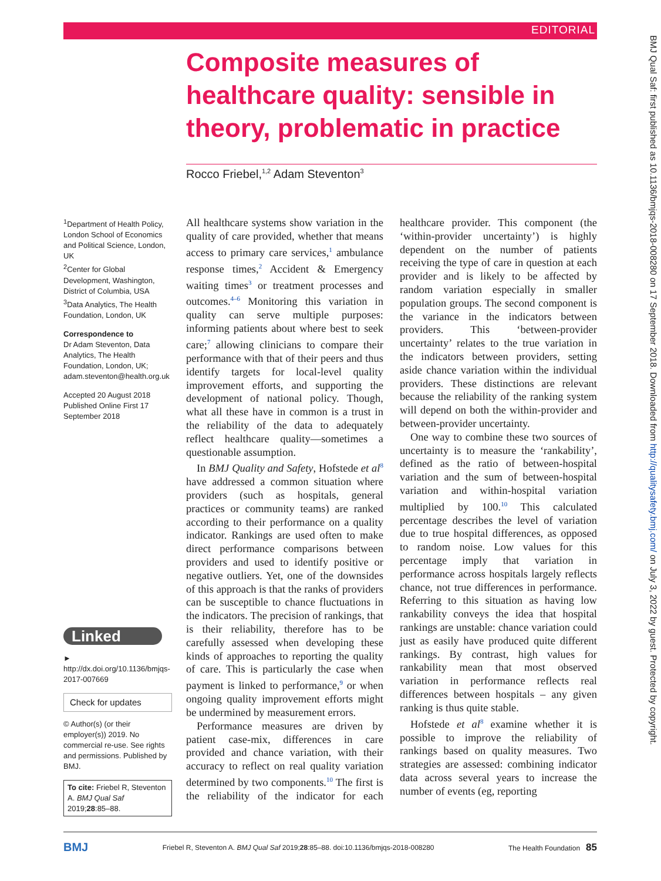EDITORIAL
BMJ Qual Saf: first published as 10.1136/bmjqs-2018-008280 on 17 September 2018. Downloaded from http://qualitysafety.bmj.com/ on July 3, 2022 by guest. Protected by copyright.
Composite measures of healthcare quality: sensible in theory, problematic in practice
Rocco Friebel,<sup>1,2</sup> Adam Steventon<sup>3</sup>
<sup>1</sup> Department of Health Policy, London School of Economics and Political Science, London, UK
<sup>2</sup> Center for Global Development, Washington, District of Columbia, USA
<sup>3</sup> Data Analytics, The Health Foundation, London, UK
Correspondence to
Dr Adam Steventon, Data Analytics, The Health Foundation, London, UK; adam.steventon@health.org.uk
Accepted 20 August 2018
Published Online First 17 September 2018
Linked
► http://dx.doi.org/10.1136/bmjqs-2017-007669
Check for updates
© Author(s) (or their employer(s)) 2019. No commercial re-use. See rights and permissions. Published by BMJ.
To cite: Friebel R, Steventon A. BMJ Qual Saf 2019;28:85–88.
All healthcare systems show variation in the quality of care provided, whether that means access to primary care services,<sup>1</sup> ambulance response times,<sup>2</sup> Accident & Emergency waiting times<sup>3</sup> or treatment processes and outcomes.<sup>4–6</sup> Monitoring this variation in quality can serve multiple purposes: informing patients about where best to seek care;<sup>7</sup> allowing clinicians to compare their performance with that of their peers and thus identify targets for local-level quality improvement efforts, and supporting the development of national policy. Though, what all these have in common is a trust in the reliability of the data to adequately reflect health­care quality—sometimes a questionable assumption.
In BMJ Quality and Safety, Hofstede et al<sup>8</sup> have addressed a common situa­tion where providers (such as hospitals, general practices or community teams) are ranked according to their perfor­mance on a quality indicator. Rankings are used often to make direct perfor­mance comparisons between providers and used to identify positive or negative outliers. Yet, one of the downsides of this approach is that the ranks of providers can be susceptible to chance fluctuations in the indicators. The precision of rank­ings, that is their reliability, therefore has to be carefully assessed when developing these kinds of approaches to reporting the quality of care. This is particularly the case when payment is linked to performance,<sup>9</sup> or when ongoing quality improvement efforts might be undermined by measure­ment errors.
Performance measures are driven by patient case-mix, differences in care provided and chance variation, with their accuracy to reflect on real quality variation determined by two compo­nents.<sup>10</sup> The first is the reliability of the indicator for each healthcare provider. This component (the ‘within-provider uncertainty’) is highly dependent on the number of patients receiving the type of care in question at each provider and is likely to be affected by random variation especially in smaller population groups. The second component is the variance in the indicators between providers. This ‘between-provider uncertainty’ relates to the true variation in the indicators between providers, setting aside chance variation within the individual providers. These distinctions are relevant because the reliability of the ranking system will depend on both the within-provider and between-provider uncertainty.
One way to combine these two sources of uncertainty is to measure the ‘rankability’, defined as the ratio of between-hospital variation and the sum of between-hospital variation and with­in-hospital variation multiplied by 100.<sup>10</sup> This calculated percentage describes the level of variation due to true hospital differences, as opposed to random noise. Low values for this percentage imply that variation in performance across hospitals largely reflects chance, not true differences in performance. Referring to this situa­tion as having low rankability conveys the idea that hospital rankings are unstable: chance variation could just as easily have produced quite different rankings. By contrast, high values for rankability mean that most observed variation in perfor­mance reflects real differences between hospitals – any given ranking is thus quite stable.
Hofstede et al<sup>8</sup> examine whether it is possible to improve the reliability of rankings based on quality measures. Two strategies are assessed: combining indi­cator data across several years to increase the number of events (eg, reporting
BMJ Friebel R, Steventon A. BMJ Qual Saf 2019;28:85–88. doi:10.1136/bmjqs-2018-008280 The Health Foundation 85